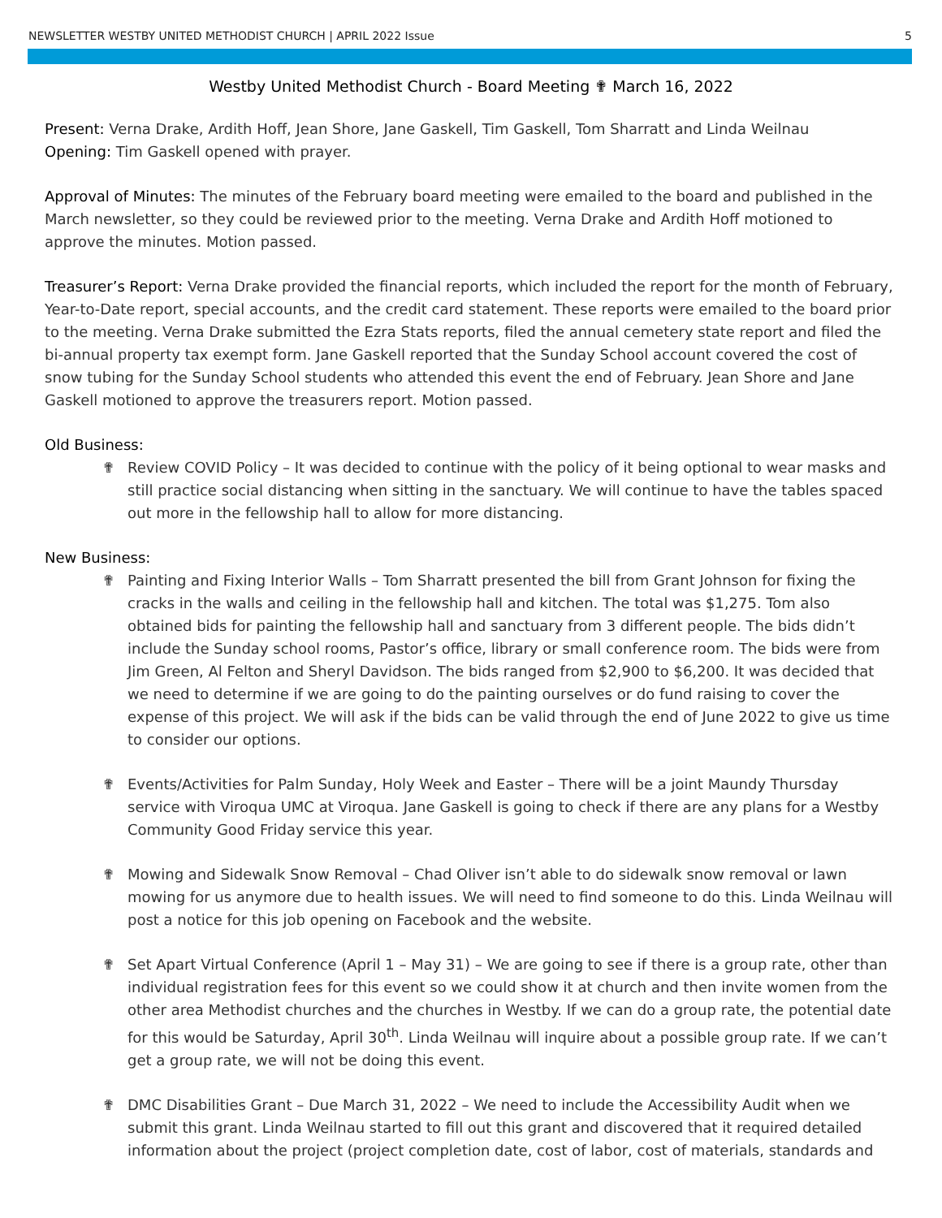NEWSLETTER WESTBY UNITED METHODIST CHURCH | APRIL 2022 Issue 5
Westby United Methodist Church - Board Meeting ✟ March 16, 2022
Present: Verna Drake, Ardith Hoff, Jean Shore, Jane Gaskell, Tim Gaskell, Tom Sharratt and Linda Weilnau
Opening: Tim Gaskell opened with prayer.
Approval of Minutes: The minutes of the February board meeting were emailed to the board and published in the March newsletter, so they could be reviewed prior to the meeting. Verna Drake and Ardith Hoff motioned to approve the minutes. Motion passed.
Treasurer’s Report: Verna Drake provided the financial reports, which included the report for the month of February, Year-to-Date report, special accounts, and the credit card statement. These reports were emailed to the board prior to the meeting. Verna Drake submitted the Ezra Stats reports, filed the annual cemetery state report and filed the bi-annual property tax exempt form. Jane Gaskell reported that the Sunday School account covered the cost of snow tubing for the Sunday School students who attended this event the end of February. Jean Shore and Jane Gaskell motioned to approve the treasurers report. Motion passed.
Old Business:
✟ Review COVID Policy – It was decided to continue with the policy of it being optional to wear masks and still practice social distancing when sitting in the sanctuary. We will continue to have the tables spaced out more in the fellowship hall to allow for more distancing.
New Business:
✟ Painting and Fixing Interior Walls – Tom Sharratt presented the bill from Grant Johnson for fixing the cracks in the walls and ceiling in the fellowship hall and kitchen. The total was $1,275. Tom also obtained bids for painting the fellowship hall and sanctuary from 3 different people. The bids didn’t include the Sunday school rooms, Pastor’s office, library or small conference room. The bids were from Jim Green, Al Felton and Sheryl Davidson. The bids ranged from $2,900 to $6,200. It was decided that we need to determine if we are going to do the painting ourselves or do fund raising to cover the expense of this project. We will ask if the bids can be valid through the end of June 2022 to give us time to consider our options.
✟ Events/Activities for Palm Sunday, Holy Week and Easter – There will be a joint Maundy Thursday service with Viroqua UMC at Viroqua. Jane Gaskell is going to check if there are any plans for a Westby Community Good Friday service this year.
✟ Mowing and Sidewalk Snow Removal – Chad Oliver isn’t able to do sidewalk snow removal or lawn mowing for us anymore due to health issues. We will need to find someone to do this. Linda Weilnau will post a notice for this job opening on Facebook and the website.
✟ Set Apart Virtual Conference (April 1 – May 31) – We are going to see if there is a group rate, other than individual registration fees for this event so we could show it at church and then invite women from the other area Methodist churches and the churches in Westby. If we can do a group rate, the potential date for this would be Saturday, April 30<sup>th</sup>. Linda Weilnau will inquire about a possible group rate. If we can’t get a group rate, we will not be doing this event.
✟ DMC Disabilities Grant – Due March 31, 2022 – We need to include the Accessibility Audit when we submit this grant. Linda Weilnau started to fill out this grant and discovered that it required detailed information about the project (project completion date, cost of labor, cost of materials, standards and